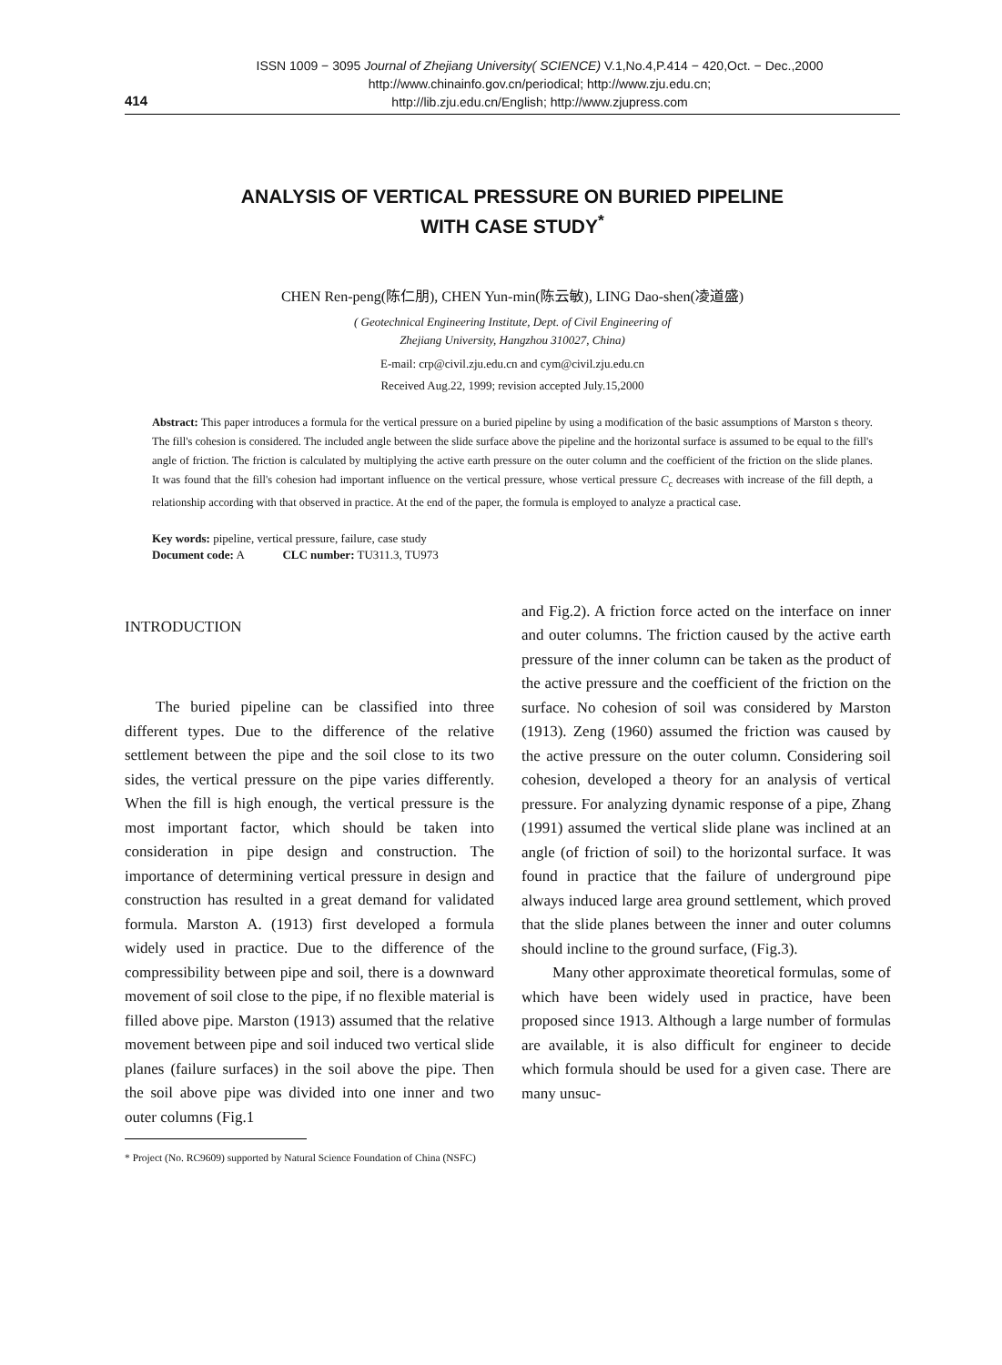ISSN 1009 − 3095 Journal of Zhejiang University( SCIENCE) V.1,No.4,P.414 − 420,Oct. − Dec.,2000
http://www.chinainfo.gov.cn/periodical; http://www.zju.edu.cn;
http://lib.zju.edu.cn/English; http://www.zjupress.com
414
ANALYSIS OF VERTICAL PRESSURE ON BURIED PIPELINE
WITH CASE STUDY<sup>*</sup>
CHEN Ren-peng(陈仁朋), CHEN Yun-min(陈云敏), LING Dao-shen(凌道盛)
( Geotechnical Engineering Institute, Dept. of Civil Engineering of
Zhejiang University, Hangzhou 310027, China)
E-mail: crp@civil.zju.edu.cn and cym@civil.zju.edu.cn
Received Aug.22, 1999; revision accepted July.15,2000
Abstract: This paper introduces a formula for the vertical pressure on a buried pipeline by using a modification of the basic assumptions of Marston s theory. The fill's cohesion is considered. The included angle between the slide surface above the pipeline and the horizontal surface is assumed to be equal to the fill's angle of friction. The friction is calculated by multiplying the active earth pressure on the outer column and the coefficient of the friction on the slide planes. It was found that the fill's cohesion had important influence on the vertical pressure, whose vertical pressure C<sub>c</sub> decreases with increase of the fill depth, a relationship according with that observed in practice. At the end of the paper, the formula is employed to analyze a practical case.
Key words: pipeline, vertical pressure, failure, case study
Document code: A CLC number: TU311.3, TU973
INTRODUCTION
The buried pipeline can be classified into three different types. Due to the difference of the relative settlement between the pipe and the soil close to its two sides, the vertical pressure on the pipe varies differently. When the fill is high enough, the vertical pressure is the most important factor, which should be taken into consideration in pipe design and construction. The importance of determining vertical pressure in design and construction has resulted in a great demand for validated formula. Marston A. (1913) first developed a formula widely used in practice. Due to the difference of the compressibility between pipe and soil, there is a downward movement of soil close to the pipe, if no flexible material is filled above pipe. Marston (1913) assumed that the relative movement between pipe and soil induced two vertical slide planes (failure surfaces) in the soil above the pipe. Then the soil above pipe was divided into one inner and two outer columns (Fig.1
and Fig.2). A friction force acted on the interface on inner and outer columns. The friction caused by the active earth pressure of the inner column can be taken as the product of the active pressure and the coefficient of the friction on the surface. No cohesion of soil was considered by Marston (1913). Zeng (1960) assumed the friction was caused by the active pressure on the outer column. Considering soil cohesion, developed a theory for an analysis of vertical pressure. For analyzing dynamic response of a pipe, Zhang (1991) assumed the vertical slide plane was inclined at an angle (of friction of soil) to the horizontal surface. It was found in practice that the failure of underground pipe always induced large area ground settlement, which proved that the slide planes between the inner and outer columns should incline to the ground surface, (Fig.3).
Many other approximate theoretical formulas, some of which have been widely used in practice, have been proposed since 1913. Although a large number of formulas are available, it is also difficult for engineer to decide which formula should be used for a given case. There are many unsuc-
* Project (No. RC9609) supported by Natural Science Foundation of China (NSFC)